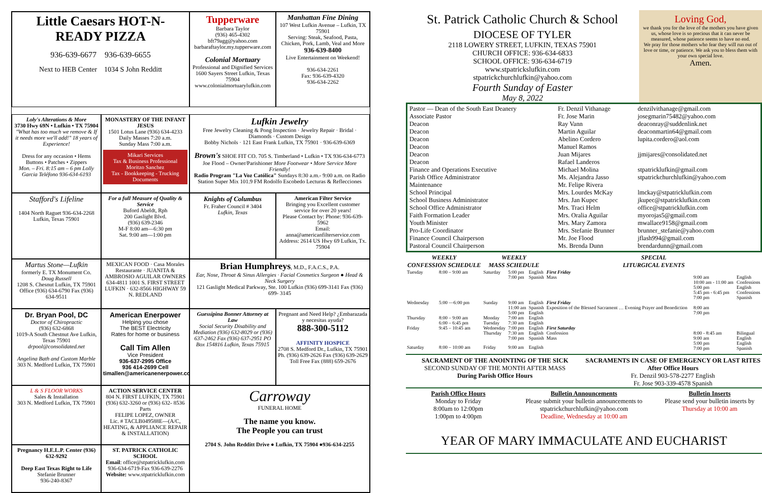Little Caesars HOT-N-READY PIZZA
936-639-6677 936-639-6655
Next to HEB Center 1034 S John Redditt
Tupperware
Barbara Taylor
(936) 465-4302
bft79agg@yahoo.com
barbaraftaylor.my.tupperware.com
Colonial Mortuary
Professional and Dignified Services
1600 Sayers Street Lufkin, Texas 75904
www.colonialmortuarylufkin.com
Manhattan Fine Dining
107 West Lufkin Avenue – Lufkin, TX 75901
Serving: Steak, Seafood, Pasta, Chicken, Pork, Lamb, Veal and More
936-639-8400
Live Entertainment on Weekend!
936-634-2261
Fax: 936-639-4320
936-634-2262
Loly's Alterations & More
3730 Hwy 69N • Lufkin • TX 75904
"What has too much we remove & If it needs more we'll add!" 18 years of Experience!
Dress for any occasion • Hems Buttons • Patches • Zippers
Mon. – Fri. 8:15 am – 6 pm Lolly Garcia Teléfono 936-634-6193
MONASTERY OF THE INFANT JESUS
1501 Lotus Lane (936) 634-4233
Daily Masses 7:20 a.m.
Sunday Mass 7:00 a.m.
Mikari Services
Tax & Business Professional
Moritzo Sanchez
Tax - Bookkeeping - Trucking Documents
Lufkin Jewelry
Free Jewelry Cleaning & Pong Inspection · Jewelry Repair · Bridal · Diamonds · Custom Design
Bobby Nichols · 121 East Frank Lufkin, TX 75901 · 936-639-6369
Brown's SHOE FIT CO. 705 S. Timberland • Lufkin • TX 936-634-6773 Joe Flood – Owner/Parishioner More Footwear • More Service More Friendly!
Radio Program "La Voz Católica" Sundays 8:30 a.m.- 9:00 a.m. on Radio Station Super Mix 101.9 FM Rodolfo Escobedo Lecturas & Reflecciones
Stafford's Lifeline
1404 North Raguet 936-634-2268 Lufkin, Texas 75901
For a full Measure of Quality & Service
Buford Abeldt, Rph
200 Gaslight Blvd.
(936) 639-2346
M-F 8:00 am—6:30 pm
Sat. 9:00 am—1:00 pm
Knights of Columbus
Fr. Fraher Council # 3404
Lufkin, Texas
American Filter Service
Bringing you Excellent customer service for over 20 years!
Please Contact by: Phone: 936-639-5962
Email: anna@americanfilterservice.com
Address: 2614 US Hwy 69 Lufkin, Tx. 75904
Martus Stone—Lufkin
formerly E. TX Monument Co.
Doug Russell
1208 S. Chesnut Lufkin, TX 75901
Office (936) 634-6790 Fax (936) 634-9511
MEXICAN FOOD · Casa Morales Restaurante · JUANITA & AMBROSIO AGUILAR OWNERS
634-4811 1001 S. FIRST STREET LUFKIN · 632-8566 HIGHWAY 59 N. REDLAND
Brian Humphreys, M.D., F.A.C.S., P.A.
Ear, Nose, Throat & Sinus Allergies · Facial Cosmetics Surgeon ● Head & Neck Surgery
121 Gaslight Medical Parkway, Ste. 100 Lufkin (936) 699-3141 Fax (936) 699- 3145
Dr. Bryan Pool, DC
Doctor of Chiropractic
(936) 632-6868
1019-A South Chestnut Ave Lufkin, Texas 75901
drpool@consolidated.net
Angelina Bath and Custom Marble
303 N. Medford Lufkin, TX 75901
American Enerpower
Helping you chose
The BEST Electricity
Rates for home or business
Call Tim Allen
Vice President
936-637-2995 Office
936 414-2699 Cell
timallen@americanenerpower.com
Guessipina Bonner Attorney at Law
Social Security Disability and Mediation (936) 632-8029 or (936) 637-2462 Fax (936) 637-2951 PO Box 154816 Lufkin, Texas 75915
Pregnant and Need Help? ¿Embarazada y necesitas ayuda?
888-300-5112
AFFINITY HOSPICE
2708 S. Medford Dr., Lufkin, TX 75901
Ph. (936) 639-2626 Fax (936) 639-2629
Toll Free Fax (888) 659-2676
L & S FLOOR WORKS
Sales & Installation
303 N. Medford Lufkin, TX 75901
ACTION SERVICE CENTER
804 N. FIRST LUFKIN, TX 75901
(936) 632-3260 or (936) 632- 8536 Parts
FELIPE LOPEZ, OWNER
Lic. # TACLB049588E—(A/C, HEATING, & APPLIANCE REPAIR & INSTALLATION)
Carroway
FUNERAL HOME
The name you know.
The People you can trust
2704 S. John Redditt Drive ● Lufkin, TX 75904 ●936-634-2255
Pregnancy H.E.L.P. Center (936) 632-9292
Deep East Texas Right to Life
Stefanie Brunner
936-240-8367
ST. PATRICK CATHOLIC SCHOOL
Email: office@stpatricklufkin.com
936-634-6719-Fax 936-639-2276
Website: www.stpatricklufkin.com
St. Patrick Catholic Church & School
DIOCESE OF TYLER
2118 LOWERY STREET, LUFKIN, TEXAS 75901
CHURCH OFFICE: 936-634-6833
SCHOOL OFFICE: 936-634-6719
www.stpatrickslufkin.com
stpatrickchurchlufkin@yahoo.com
Fourth Sunday of Easter
May 8, 2022
Loving God,
we thank you for the love of the mothers you have given us, whose love is so precious that it can never be measured, whose patience seems to have no end.
We pray for those mothers who fear they will run out of love or time, or patience. We ask you to bless them with your own special love.
Amen.
| Pastor — Dean of the South East Deanery | Fr. Denzil Vithanage | denzilvithanage@gmail.com |
| Associate Pastor | Fr. Jose Marin | josegmarin75482@yahoo.com |
| Deacon | Ray Vann | deaconray@suddenlink.net |
| Deacon | Martin Aguilar | deaconmartin64@gmail.com |
| Deacon | Abelino Cordero | lupita.cordero@aol.com |
| Deacon | Manuel Ramos | |
| Deacon | Juan Mijares | jjmijares@consolidated.net |
| Deacon | Rafael Landeros | |
| Finance and Operations Executive | Michael Molina | stpatricklufkin@gmail.com |
| Parish Office Administrator | Ms. Alejandra Jasso | stpatrickchurchlufkin@yahoo.com |
| Maintenance | Mr. Felipe Rivera | |
| School Principal | Mrs. Lourdes McKay | lmckay@stpatricklufkin.com |
| School Business Administrator | Mrs. Jan Kupec | jkupec@stpatricklufkin.com |
| School Office Administrator | Mrs. Traci Helm | office@stpatricklufkin.com |
| Faith Formation Leader | Mrs. Oralia Aguilar | myorojas5@gmail.com |
| Youth Minister | Mrs. Mary Zamora | mwallace9158@gmail.com |
| Pro-Life Coordinator | Mrs. Stefanie Brunner | brunner_stefanie@yahoo.com |
| Finance Council Chairperson | Mr. Joe Flood | jflash994@gmail.com |
| Pastoral Council Chairperson | Ms. Brenda Dunn | brendardunn@gmail.com |
| WEEKLY CONFESSION SCHEDULE | | WEEKLY MASS SCHEDULE | | | SPECIAL LITURGICAL EVENTS | | |
| --- | --- | --- | --- | --- | --- | --- | --- |
| Tuesday | 8:00 – 9:00 am | Saturday | 5:00 pm 7:00 pm | English Spanish | First Friday Mass | 9:00 am 10:00 am - 11:00 am 5:00 pm 5:45 pm - 6:45 pm 7:00 pm | English Confessions English Confessions Spanish |
| Wednesday | 5:00 —6:00 pm | Sunday | 9:00 am 11:00 am 5:00 pm | English Spanish English | First Friday Exposition of the Blessed Sacrament … Evening Prayer and Benediction | 8:00 am 7:00 pm | |
| Thursday | 8:00 – 9:00 am 6:00 – 6:45 pm | Monday Tuesday | 7:00 am 7:30 am | English English | | | |
| Friday | 9:45 – 10:45 am | Wednesday Thursday | 7:00 pm 7:30 am 7:00 pm | English English Spanish | First Saturday Confession Mass | 8:00 - 8:45 am 9:00 am 5:00 pm 7:00 pm | Bilingual English English Spanish |
| Saturday | 8:00 – 10:00 am | Friday | 9:00 am | English | | | |
SACRAMENT OF THE ANOINTING OF THE SICK
SECOND SUNDAY OF THE MONTH AFTER MASS
During Parish Office Hours
SACRAMENTS IN CASE OF EMERGENCY OR LAST RITES
After Office Hours
Fr. Denzil 903-578-2277 English
Fr. Jose 903-339-4578 Spanish
Parish Office Hours
Monday to Friday
8:00am to 12:00pm
1:00pm to 4:00pm
Bulletin Announcements
Please submit your bulletin announcements to stpatrickchurchlufkin@yahoo.com
Deadline, Wednesday at 10:00 am
Bulletin Inserts
Please send your bulletin inserts by Thursday at 10:00 am
YEAR OF MARY IMMACULATE AND EUCHARIST